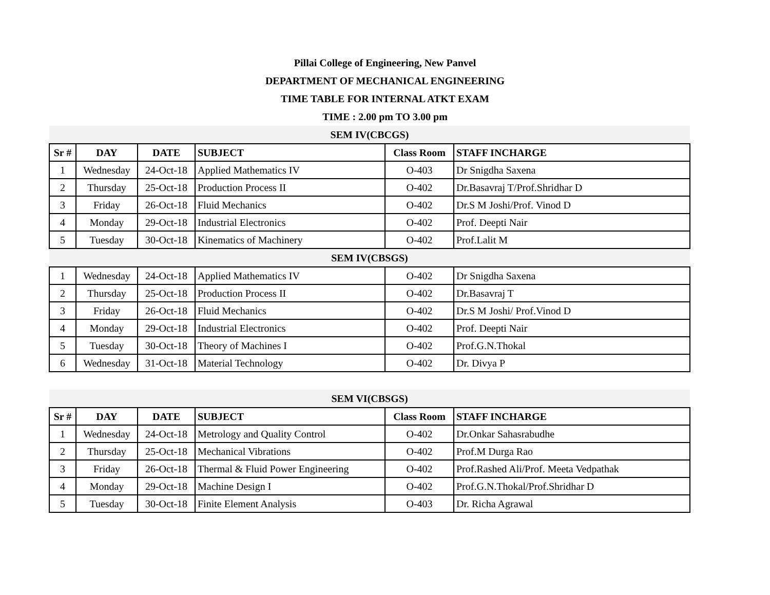Pillai College of Engineering, New Panvel
DEPARTMENT OF MECHANICAL ENGINEERING
TIME TABLE FOR INTERNAL ATKT EXAM
TIME : 2.00 pm TO 3.00 pm
| SEM IV(CBCGS) | | | | | |
| Sr # | DAY | DATE | SUBJECT | Class Room | STAFF INCHARGE |
| 1 | Wednesday | 24-Oct-18 | Applied Mathematics IV | O-403 | Dr Snigdha Saxena |
| 2 | Thursday | 25-Oct-18 | Production Process II | O-402 | Dr.Basavraj T/Prof.Shridhar D |
| 3 | Friday | 26-Oct-18 | Fluid Mechanics | O-402 | Dr.S M Joshi/Prof. Vinod D |
| 4 | Monday | 29-Oct-18 | Industrial Electronics | O-402 | Prof. Deepti Nair |
| 5 | Tuesday | 30-Oct-18 | Kinematics of Machinery | O-402 | Prof.Lalit M |
| SEM IV(CBSGS) | | | | | |
| 1 | Wednesday | 24-Oct-18 | Applied Mathematics IV | O-402 | Dr Snigdha Saxena |
| 2 | Thursday | 25-Oct-18 | Production Process II | O-402 | Dr.Basavraj T |
| 3 | Friday | 26-Oct-18 | Fluid Mechanics | O-402 | Dr.S M Joshi/ Prof.Vinod D |
| 4 | Monday | 29-Oct-18 | Industrial Electronics | O-402 | Prof. Deepti Nair |
| 5 | Tuesday | 30-Oct-18 | Theory of Machines I | O-402 | Prof.G.N.Thokal |
| 6 | Wednesday | 31-Oct-18 | Material Technology | O-402 | Dr. Divya P |
| SEM VI(CBSGS) | | | | | |
| Sr # | DAY | DATE | SUBJECT | Class Room | STAFF INCHARGE |
| 1 | Wednesday | 24-Oct-18 | Metrology and Quality Control | O-402 | Dr.Onkar Sahasrabudhe |
| 2 | Thursday | 25-Oct-18 | Mechanical Vibrations | O-402 | Prof.M Durga Rao |
| 3 | Friday | 26-Oct-18 | Thermal & Fluid Power Engineering | O-402 | Prof.Rashed Ali/Prof. Meeta Vedpathak |
| 4 | Monday | 29-Oct-18 | Machine Design I | O-402 | Prof.G.N.Thokal/Prof.Shridhar D |
| 5 | Tuesday | 30-Oct-18 | Finite Element Analysis | O-403 | Dr. Richa Agrawal |